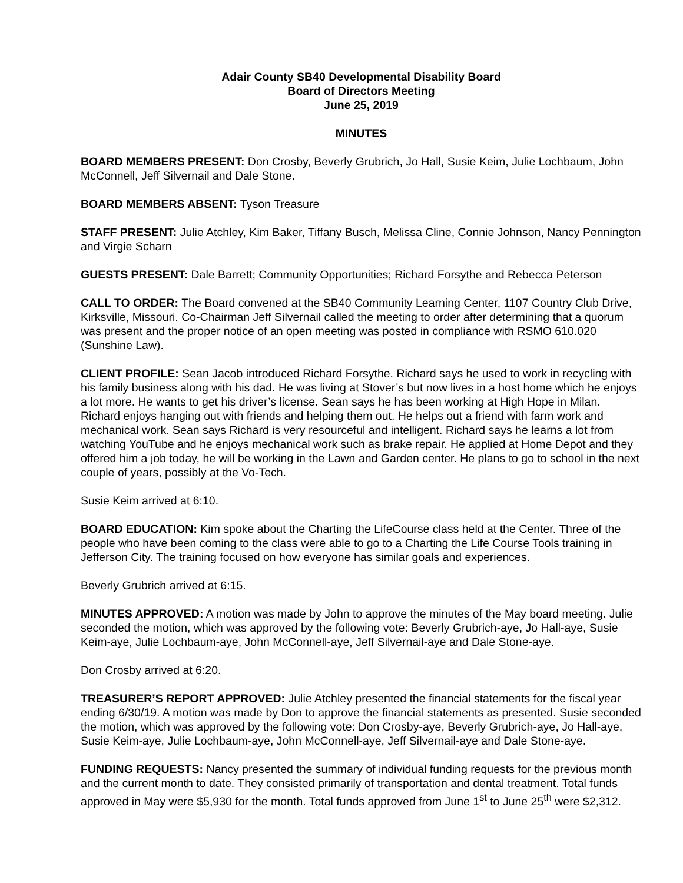Adair County SB40 Developmental Disability Board
Board of Directors Meeting
June 25, 2019
MINUTES
BOARD MEMBERS PRESENT: Don Crosby, Beverly Grubrich, Jo Hall, Susie Keim, Julie Lochbaum, John McConnell, Jeff Silvernail and Dale Stone.
BOARD MEMBERS ABSENT: Tyson Treasure
STAFF PRESENT: Julie Atchley, Kim Baker, Tiffany Busch, Melissa Cline, Connie Johnson, Nancy Pennington and Virgie Scharn
GUESTS PRESENT: Dale Barrett; Community Opportunities; Richard Forsythe and Rebecca Peterson
CALL TO ORDER: The Board convened at the SB40 Community Learning Center, 1107 Country Club Drive, Kirksville, Missouri. Co-Chairman Jeff Silvernail called the meeting to order after determining that a quorum was present and the proper notice of an open meeting was posted in compliance with RSMO 610.020 (Sunshine Law).
CLIENT PROFILE: Sean Jacob introduced Richard Forsythe. Richard says he used to work in recycling with his family business along with his dad. He was living at Stover’s but now lives in a host home which he enjoys a lot more. He wants to get his driver’s license. Sean says he has been working at High Hope in Milan. Richard enjoys hanging out with friends and helping them out. He helps out a friend with farm work and mechanical work. Sean says Richard is very resourceful and intelligent. Richard says he learns a lot from watching YouTube and he enjoys mechanical work such as brake repair. He applied at Home Depot and they offered him a job today, he will be working in the Lawn and Garden center. He plans to go to school in the next couple of years, possibly at the Vo-Tech.
Susie Keim arrived at 6:10.
BOARD EDUCATION: Kim spoke about the Charting the LifeCourse class held at the Center. Three of the people who have been coming to the class were able to go to a Charting the Life Course Tools training in Jefferson City. The training focused on how everyone has similar goals and experiences.
Beverly Grubrich arrived at 6:15.
MINUTES APPROVED: A motion was made by John to approve the minutes of the May board meeting. Julie seconded the motion, which was approved by the following vote: Beverly Grubrich-aye, Jo Hall-aye, Susie Keim-aye, Julie Lochbaum-aye, John McConnell-aye, Jeff Silvernail-aye and Dale Stone-aye.
Don Crosby arrived at 6:20.
TREASURER’S REPORT APPROVED: Julie Atchley presented the financial statements for the fiscal year ending 6/30/19. A motion was made by Don to approve the financial statements as presented. Susie seconded the motion, which was approved by the following vote: Don Crosby-aye, Beverly Grubrich-aye, Jo Hall-aye, Susie Keim-aye, Julie Lochbaum-aye, John McConnell-aye, Jeff Silvernail-aye and Dale Stone-aye.
FUNDING REQUESTS: Nancy presented the summary of individual funding requests for the previous month and the current month to date. They consisted primarily of transportation and dental treatment. Total funds approved in May were $5,930 for the month. Total funds approved from June 1<sup>st</sup> to June 25<sup>th</sup> were $2,312.